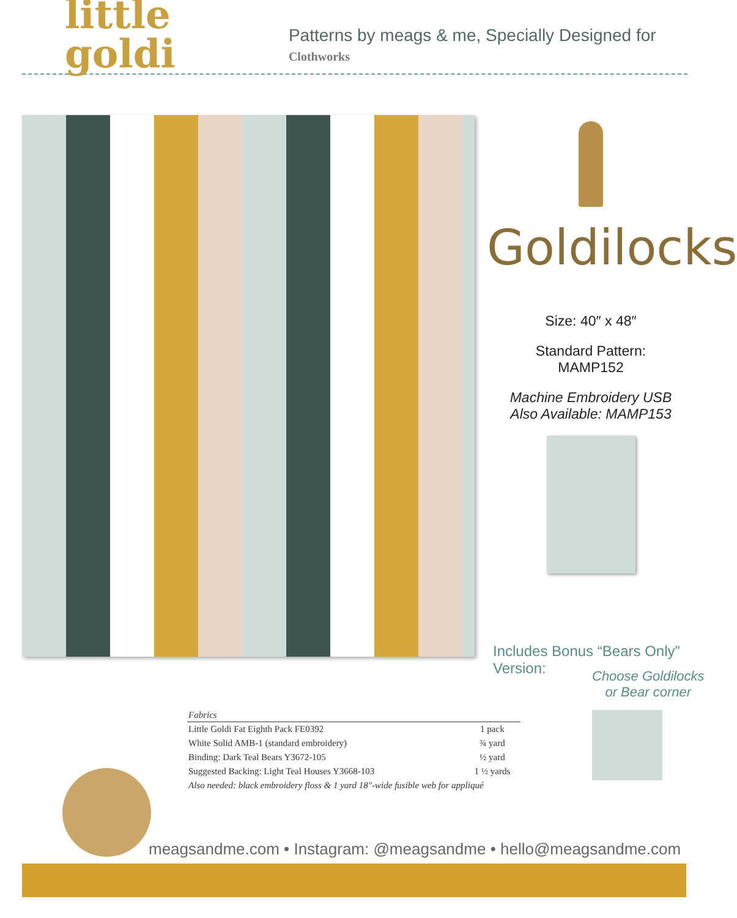little goldi Patterns by meags & me, Specially Designed for Clothworks
Goldilocks
Size: 40″ x 48″
Standard Pattern:
MAMP152
Machine Embroidery USB
Also Available: MAMP153
Includes Bonus “Bears Only” Version:
Choose Goldilocks
or Bear corner
| Fabrics | |
| --- | --- |
| Little Goldi Fat Eighth Pack FE0392 | 1 pack |
| White Solid AMB-1 (standard embroidery) | ¾ yard |
| Binding: Dark Teal Bears Y3672-105 | ½ yard |
| Suggested Backing: Light Teal Houses Y3668-103 | 1 ½ yards |
| Also needed: black embroidery floss & 1 yard 18"-wide fusible web for appliqué | |
meagsandme.com • Instagram: @meagsandme • hello@meagsandme.com